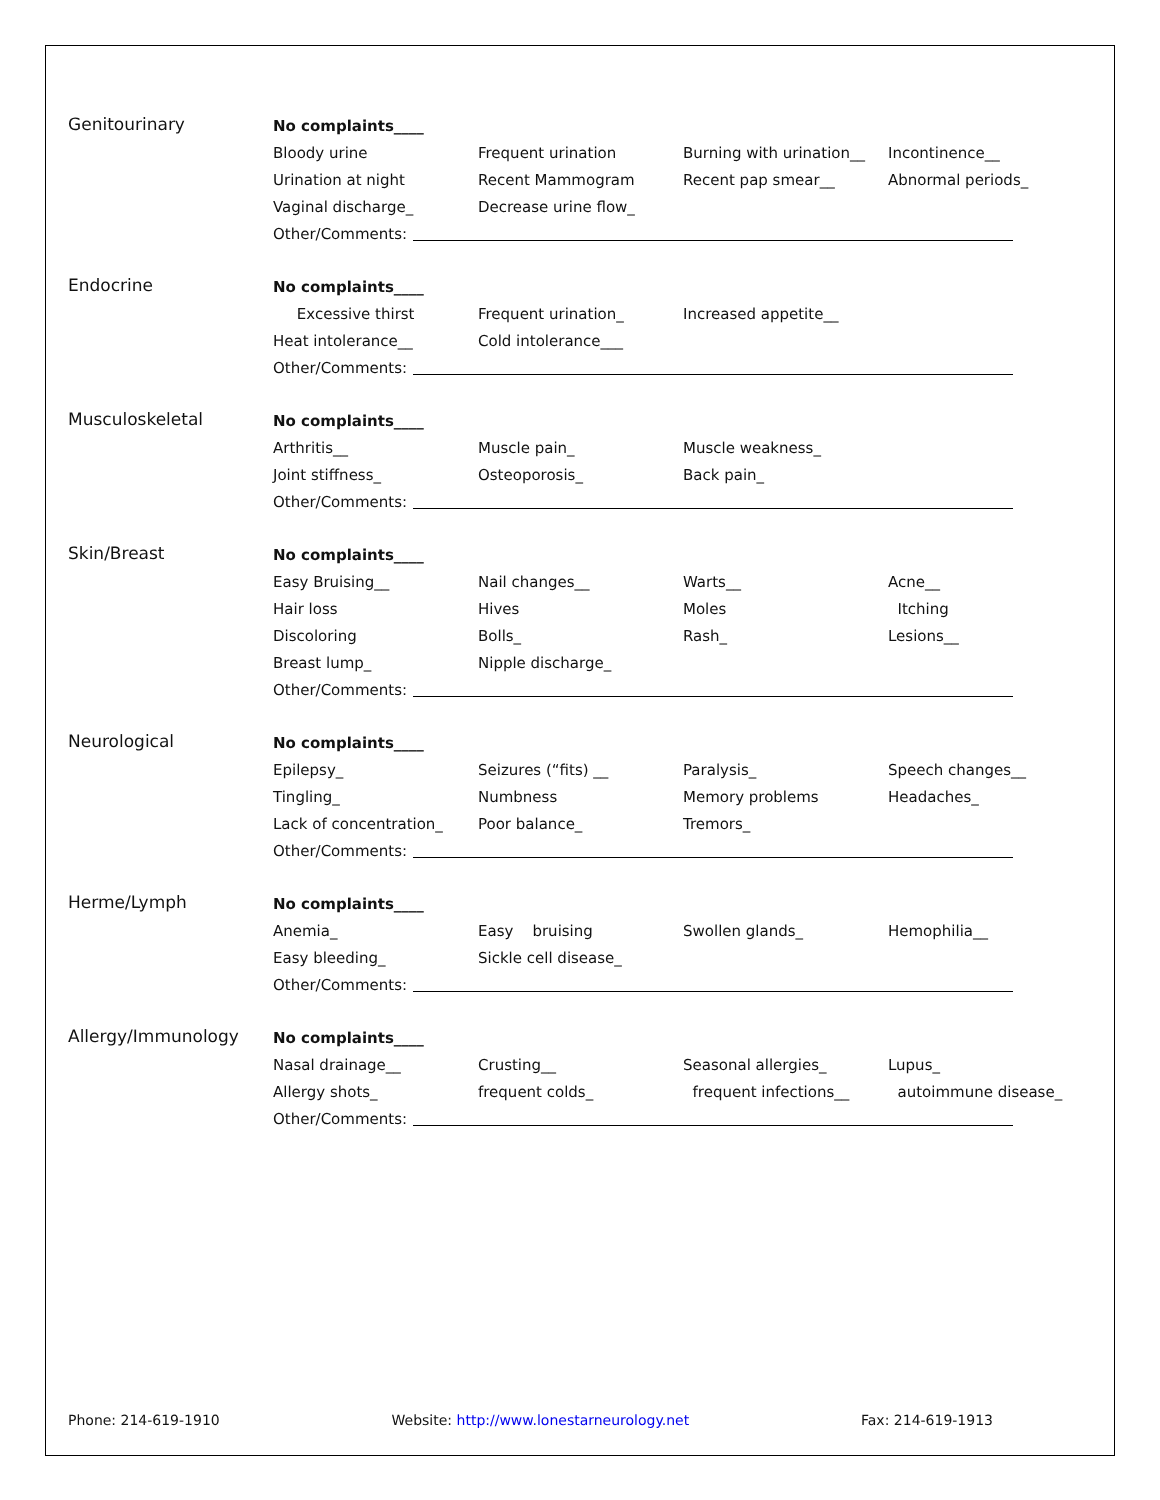Genitourinary
No complaints____
Bloody urine Frequent urination Burning with urination__ Incontinence__
Urination at night Recent Mammogram Recent pap smear__ Abnormal periods_
Vaginal discharge_ Decrease urine flow_
Other/Comments:
Endocrine
No complaints____
Excessive thirst Frequent urination_ Increased appetite__
Heat intolerance__ Cold intolerance___
Other/Comments:
Musculoskeletal
No complaints____
Arthritis__ Muscle pain_ Muscle weakness_
Joint stiffness_ Osteoporosis_ Back pain_
Other/Comments:
Skin/Breast
No complaints____
Easy Bruising__ Nail changes__ Warts__ Acne__
Hair loss Hives Moles Itching
Discoloring Bolls_ Rash_ Lesions__
Breast lump_ Nipple discharge_
Other/Comments:
Neurological
No complaints____
Epilepsy_ Seizures (“fits) __ Paralysis_ Speech changes__
Tingling_ Numbness Memory problems Headaches_
Lack of concentration_ Poor balance_ Tremors_
Other/Comments:
Herme/Lymph
No complaints____
Anemia_ Easy bruising Swollen glands_ Hemophilia__
Easy bleeding_ Sickle cell disease_
Other/Comments:
Allergy/Immunology
No complaints____
Nasal drainage__ Crusting__ Seasonal allergies_ Lupus_
Allergy shots_ frequent colds_ frequent infections__ autoimmune disease_
Other/Comments:
Phone: 214-619-1910 Website: http://www.lonestarneurology.net Fax: 214-619-1913